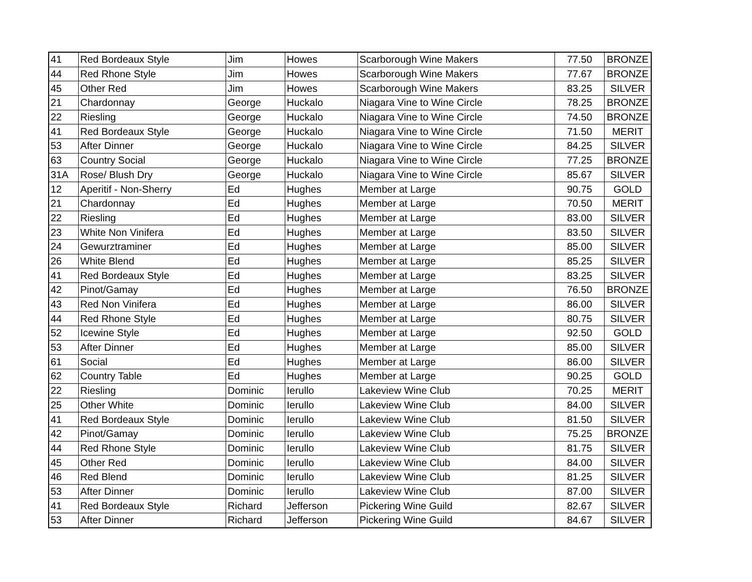| 41 | Red Bordeaux Style | Jim | Howes | Scarborough Wine Makers | 77.50 | BRONZE |
| 44 | Red Rhone Style | Jim | Howes | Scarborough Wine Makers | 77.67 | BRONZE |
| 45 | Other Red | Jim | Howes | Scarborough Wine Makers | 83.25 | SILVER |
| 21 | Chardonnay | George | Huckalo | Niagara Vine to Wine Circle | 78.25 | BRONZE |
| 22 | Riesling | George | Huckalo | Niagara Vine to Wine Circle | 74.50 | BRONZE |
| 41 | Red Bordeaux Style | George | Huckalo | Niagara Vine to Wine Circle | 71.50 | MERIT |
| 53 | After Dinner | George | Huckalo | Niagara Vine to Wine Circle | 84.25 | SILVER |
| 63 | Country Social | George | Huckalo | Niagara Vine to Wine Circle | 77.25 | BRONZE |
| 31A | Rose/ Blush Dry | George | Huckalo | Niagara Vine to Wine Circle | 85.67 | SILVER |
| 12 | Aperitif - Non-Sherry | Ed | Hughes | Member at Large | 90.75 | GOLD |
| 21 | Chardonnay | Ed | Hughes | Member at Large | 70.50 | MERIT |
| 22 | Riesling | Ed | Hughes | Member at Large | 83.00 | SILVER |
| 23 | White Non Vinifera | Ed | Hughes | Member at Large | 83.50 | SILVER |
| 24 | Gewurztraminer | Ed | Hughes | Member at Large | 85.00 | SILVER |
| 26 | White Blend | Ed | Hughes | Member at Large | 85.25 | SILVER |
| 41 | Red Bordeaux Style | Ed | Hughes | Member at Large | 83.25 | SILVER |
| 42 | Pinot/Gamay | Ed | Hughes | Member at Large | 76.50 | BRONZE |
| 43 | Red Non Vinifera | Ed | Hughes | Member at Large | 86.00 | SILVER |
| 44 | Red Rhone Style | Ed | Hughes | Member at Large | 80.75 | SILVER |
| 52 | Icewine Style | Ed | Hughes | Member at Large | 92.50 | GOLD |
| 53 | After Dinner | Ed | Hughes | Member at Large | 85.00 | SILVER |
| 61 | Social | Ed | Hughes | Member at Large | 86.00 | SILVER |
| 62 | Country Table | Ed | Hughes | Member at Large | 90.25 | GOLD |
| 22 | Riesling | Dominic | Ierullo | Lakeview Wine Club | 70.25 | MERIT |
| 25 | Other White | Dominic | Ierullo | Lakeview Wine Club | 84.00 | SILVER |
| 41 | Red Bordeaux Style | Dominic | Ierullo | Lakeview Wine Club | 81.50 | SILVER |
| 42 | Pinot/Gamay | Dominic | Ierullo | Lakeview Wine Club | 75.25 | BRONZE |
| 44 | Red Rhone Style | Dominic | Ierullo | Lakeview Wine Club | 81.75 | SILVER |
| 45 | Other Red | Dominic | Ierullo | Lakeview Wine Club | 84.00 | SILVER |
| 46 | Red Blend | Dominic | Ierullo | Lakeview Wine Club | 81.25 | SILVER |
| 53 | After Dinner | Dominic | Ierullo | Lakeview Wine Club | 87.00 | SILVER |
| 41 | Red Bordeaux Style | Richard | Jefferson | Pickering Wine Guild | 82.67 | SILVER |
| 53 | After Dinner | Richard | Jefferson | Pickering Wine Guild | 84.67 | SILVER |